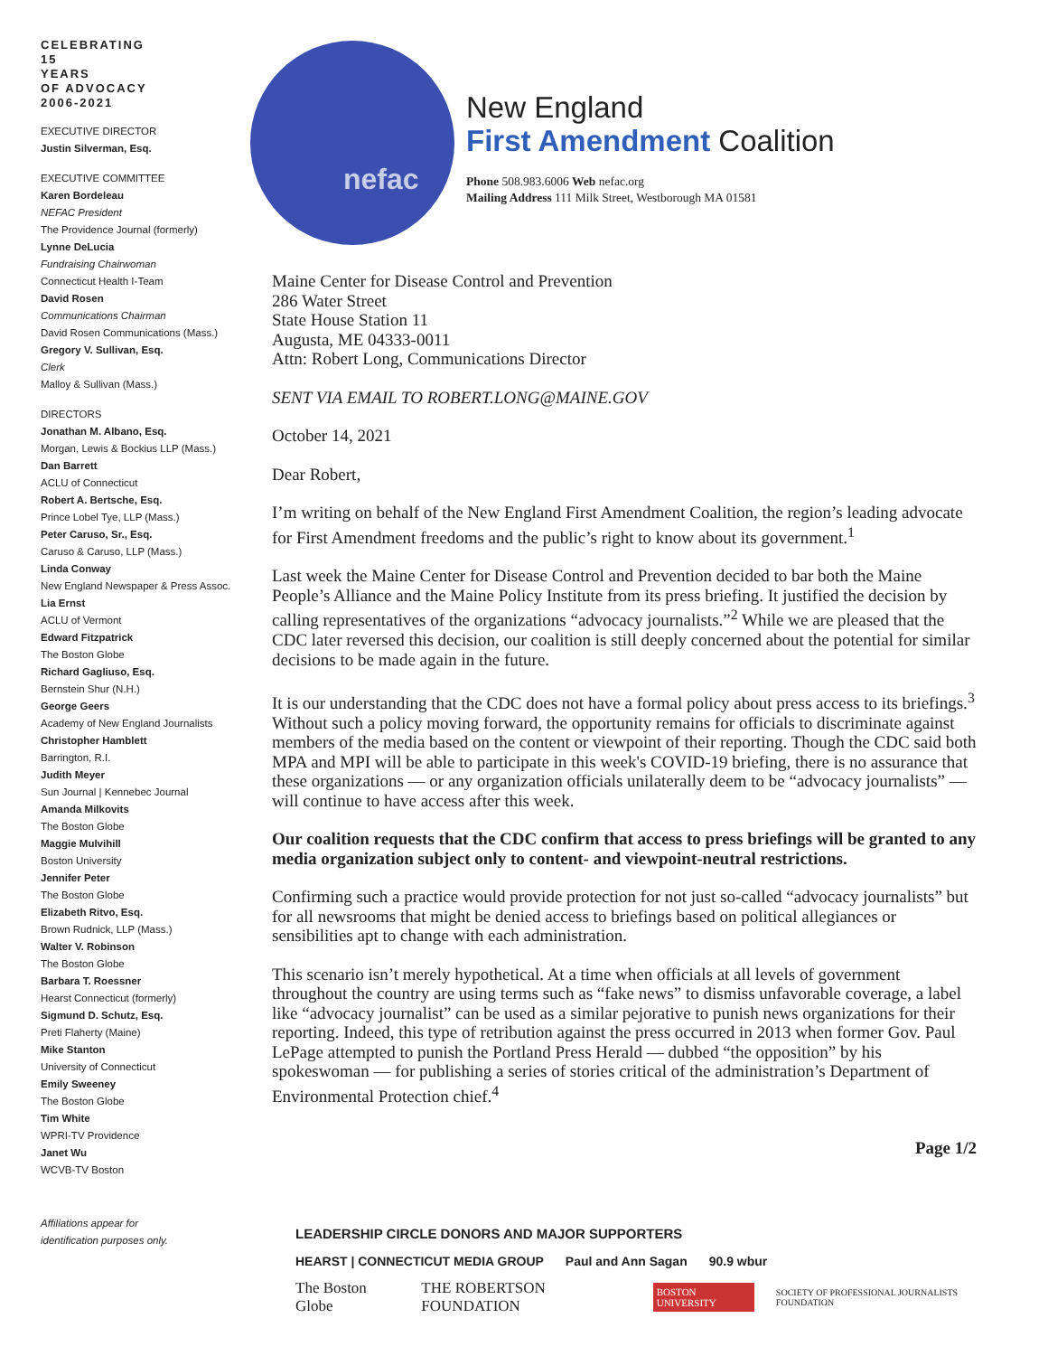CELEBRATING
15
YEARS
OF ADVOCACY
2006-2021
EXECUTIVE DIRECTOR
Justin Silverman, Esq.
EXECUTIVE COMMITTEE
Karen Bordeleau
NEFAC President
The Providence Journal (formerly)
Lynne DeLucia
Fundraising Chairwoman
Connecticut Health I-Team
David Rosen
Communications Chairman
David Rosen Communications (Mass.)
Gregory V. Sullivan, Esq.
Clerk
Malloy & Sullivan (Mass.)
DIRECTORS
Jonathan M. Albano, Esq.
Morgan, Lewis & Bockius LLP (Mass.)
Dan Barrett
ACLU of Connecticut
Robert A. Bertsche, Esq.
Prince Lobel Tye, LLP (Mass.)
Peter Caruso, Sr., Esq.
Caruso & Caruso, LLP (Mass.)
Linda Conway
New England Newspaper & Press Assoc.
Lia Ernst
ACLU of Vermont
Edward Fitzpatrick
The Boston Globe
Richard Gagliuso, Esq.
Bernstein Shur (N.H.)
George Geers
Academy of New England Journalists
Christopher Hamblett
Barrington, R.I.
Judith Meyer
Sun Journal | Kennebec Journal
Amanda Milkovits
The Boston Globe
Maggie Mulvihill
Boston University
Jennifer Peter
The Boston Globe
Elizabeth Ritvo, Esq.
Brown Rudnick, LLP (Mass.)
Walter V. Robinson
The Boston Globe
Barbara T. Roessner
Hearst Connecticut (formerly)
Sigmund D. Schutz, Esq.
Preti Flaherty (Maine)
Mike Stanton
University of Connecticut
Emily Sweeney
The Boston Globe
Tim White
WPRI-TV Providence
Janet Wu
WCVB-TV Boston
Affiliations appear for
identification purposes only.
nefac
New England
First Amendment Coalition
Phone 508.983.6006 Web nefac.org
Mailing Address 111 Milk Street, Westborough MA 01581
Maine Center for Disease Control and Prevention
286 Water Street
State House Station 11
Augusta, ME 04333-0011
Attn: Robert Long, Communications Director
SENT VIA EMAIL TO ROBERT.LONG@MAINE.GOV
October 14, 2021
Dear Robert,
I’m writing on behalf of the New England First Amendment Coalition, the region’s leading advocate for First Amendment freedoms and the public’s right to know about its government.<sup>1</sup>
Last week the Maine Center for Disease Control and Prevention decided to bar both the Maine People’s Alliance and the Maine Policy Institute from its press briefing. It justified the decision by calling representatives of the organizations “advocacy journalists.”<sup>2</sup> While we are pleased that the CDC later reversed this decision, our coalition is still deeply concerned about the potential for similar decisions to be made again in the future.
It is our understanding that the CDC does not have a formal policy about press access to its briefings.<sup>3</sup> Without such a policy moving forward, the opportunity remains for officials to discriminate against members of the media based on the content or viewpoint of their reporting. Though the CDC said both MPA and MPI will be able to participate in this week's COVID-19 briefing, there is no assurance that these organizations — or any organization officials unilaterally deem to be “advocacy journalists” — will continue to have access after this week.
Our coalition requests that the CDC confirm that access to press briefings will be granted to any media organization subject only to content- and viewpoint-neutral restrictions.
Confirming such a practice would provide protection for not just so-called “advocacy journalists” but for all newsrooms that might be denied access to briefings based on political allegiances or sensibilities apt to change with each administration.
This scenario isn’t merely hypothetical. At a time when officials at all levels of government throughout the country are using terms such as “fake news” to dismiss unfavorable coverage, a label like “advocacy journalist” can be used as a similar pejorative to punish news organizations for their reporting. Indeed, this type of retribution against the press occurred in 2013 when former Gov. Paul LePage attempted to punish the Portland Press Herald — dubbed “the opposition” by his spokeswoman — for publishing a series of stories critical of the administration’s Department of Environmental Protection chief.<sup>4</sup>
Page 1/2
LEADERSHIP CIRCLE DONORS AND MAJOR SUPPORTERS
HEARST | CONNECTICUT MEDIA GROUP Paul and Ann Sagan 90.9 wbur
The Boston Globe THE ROBERTSON FOUNDATION BOSTON UNIVERSITY SOCIETY OF PROFESSIONAL JOURNALISTS FOUNDATION